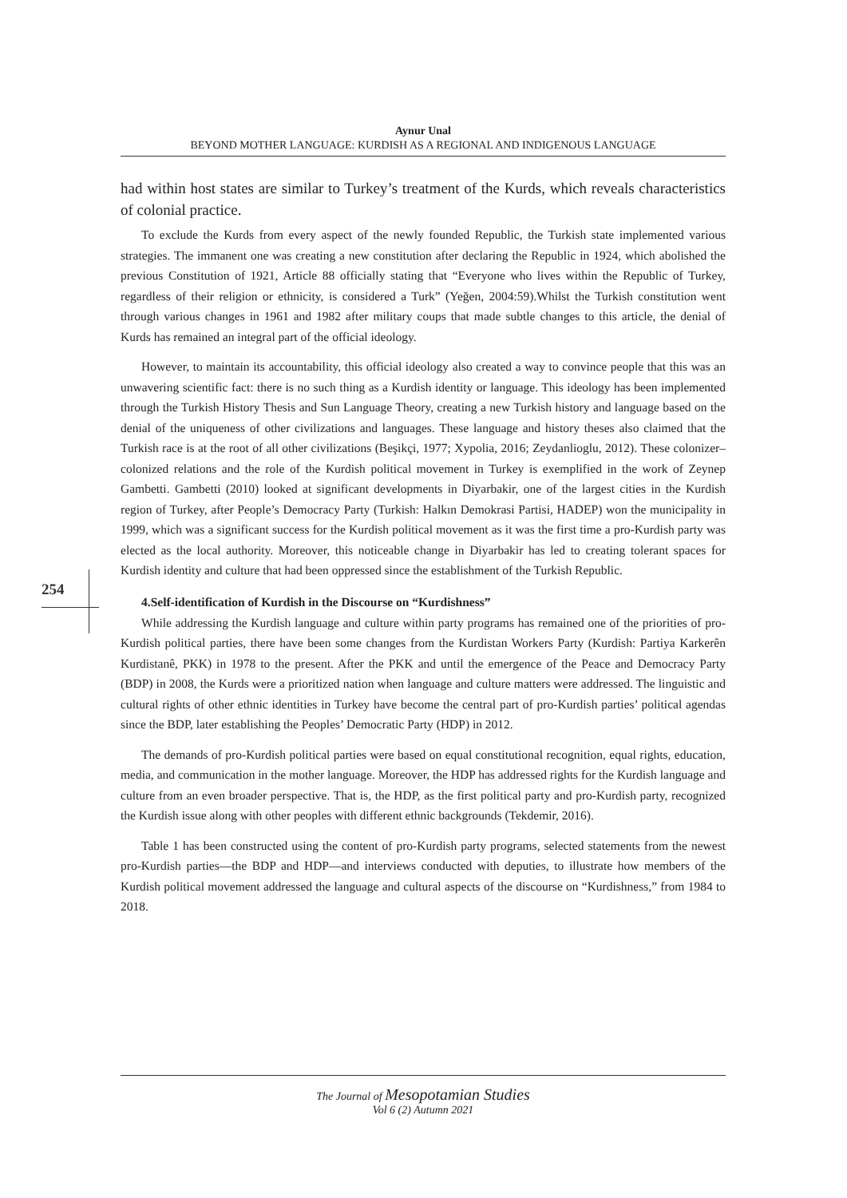Aynur Unal
BEYOND MOTHER LANGUAGE: KURDISH AS A REGIONAL AND INDIGENOUS LANGUAGE
had within host states are similar to Turkey’s treatment of the Kurds, which reveals characteristics of colonial practice.
To exclude the Kurds from every aspect of the newly founded Republic, the Turkish state implemented various strategies. The immanent one was creating a new constitution after declaring the Republic in 1924, which abolished the previous Constitution of 1921, Article 88 officially stating that “Everyone who lives within the Republic of Turkey, regardless of their religion or ethnicity, is considered a Turk” (Yeğen, 2004:59).Whilst the Turkish constitution went through various changes in 1961 and 1982 after military coups that made subtle changes to this article, the denial of Kurds has remained an integral part of the official ideology.
However, to maintain its accountability, this official ideology also created a way to convince people that this was an unwavering scientific fact: there is no such thing as a Kurdish identity or language. This ideology has been implemented through the Turkish History Thesis and Sun Language Theory, creating a new Turkish history and language based on the denial of the uniqueness of other civilizations and languages. These language and history theses also claimed that the Turkish race is at the root of all other civilizations (Beşikçi, 1977; Xypolia, 2016; Zeydanlioglu, 2012). These colonizer–colonized relations and the role of the Kurdish political movement in Turkey is exemplified in the work of Zeynep Gambetti. Gambetti (2010) looked at significant developments in Diyarbakir, one of the largest cities in the Kurdish region of Turkey, after People’s Democracy Party (Turkish: Halkın Demokrasi Partisi, HADEP) won the municipality in 1999, which was a significant success for the Kurdish political movement as it was the first time a pro-Kurdish party was elected as the local authority. Moreover, this noticeable change in Diyarbakir has led to creating tolerant spaces for Kurdish identity and culture that had been oppressed since the establishment of the Turkish Republic.
4.Self-identification of Kurdish in the Discourse on “Kurdishness”
While addressing the Kurdish language and culture within party programs has remained one of the priorities of pro-Kurdish political parties, there have been some changes from the Kurdistan Workers Party (Kurdish: Partiya Karkerên Kurdistanê, PKK) in 1978 to the present. After the PKK and until the emergence of the Peace and Democracy Party (BDP) in 2008, the Kurds were a prioritized nation when language and culture matters were addressed. The linguistic and cultural rights of other ethnic identities in Turkey have become the central part of pro-Kurdish parties’ political agendas since the BDP, later establishing the Peoples’ Democratic Party (HDP) in 2012.
The demands of pro-Kurdish political parties were based on equal constitutional recognition, equal rights, education, media, and communication in the mother language. Moreover, the HDP has addressed rights for the Kurdish language and culture from an even broader perspective. That is, the HDP, as the first political party and pro-Kurdish party, recognized the Kurdish issue along with other peoples with different ethnic backgrounds (Tekdemir, 2016).
Table 1 has been constructed using the content of pro-Kurdish party programs, selected statements from the newest pro-Kurdish parties—the BDP and HDP—and interviews conducted with deputies, to illustrate how members of the Kurdish political movement addressed the language and cultural aspects of the discourse on “Kurdishness,” from 1984 to 2018.
254
The Journal of Mesopotamian Studies
Vol 6 (2) Autumn 2021